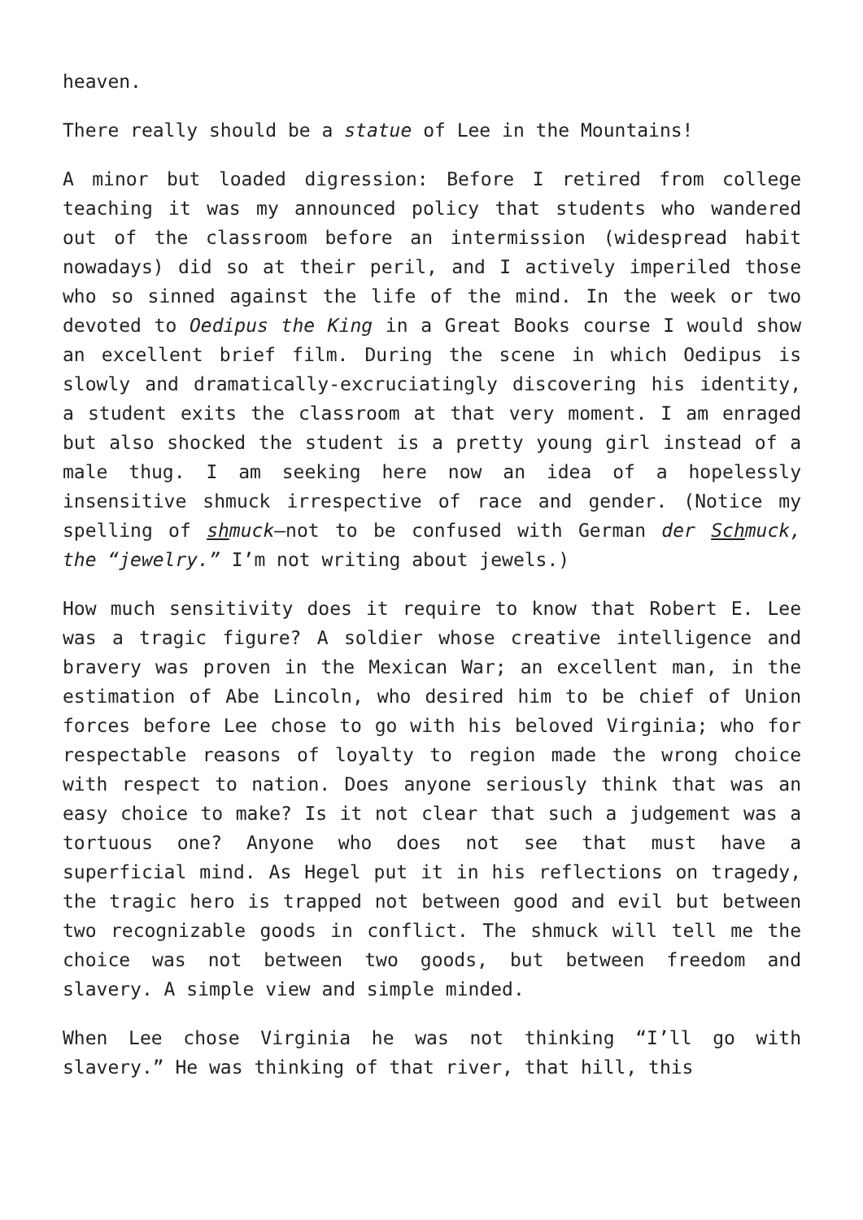heaven.
There really should be a statue of Lee in the Mountains!
A minor but loaded digression: Before I retired from college teaching it was my announced policy that students who wandered out of the classroom before an intermission (widespread habit nowadays) did so at their peril, and I actively imperiled those who so sinned against the life of the mind. In the week or two devoted to Oedipus the King in a Great Books course I would show an excellent brief film. During the scene in which Oedipus is slowly and dramatically-excruciatingly discovering his identity, a student exits the classroom at that very moment. I am enraged but also shocked the student is a pretty young girl instead of a male thug. I am seeking here now an idea of a hopelessly insensitive shmuck irrespective of race and gender. (Notice my spelling of shmuck—not to be confused with German der Schmuck, the “jewelry.” I’m not writing about jewels.)
How much sensitivity does it require to know that Robert E. Lee was a tragic figure? A soldier whose creative intelligence and bravery was proven in the Mexican War; an excellent man, in the estimation of Abe Lincoln, who desired him to be chief of Union forces before Lee chose to go with his beloved Virginia; who for respectable reasons of loyalty to region made the wrong choice with respect to nation. Does anyone seriously think that was an easy choice to make? Is it not clear that such a judgement was a tortuous one? Anyone who does not see that must have a superficial mind. As Hegel put it in his reflections on tragedy, the tragic hero is trapped not between good and evil but between two recognizable goods in conflict. The shmuck will tell me the choice was not between two goods, but between freedom and slavery. A simple view and simple minded.
When Lee chose Virginia he was not thinking “I’ll go with slavery.” He was thinking of that river, that hill, this